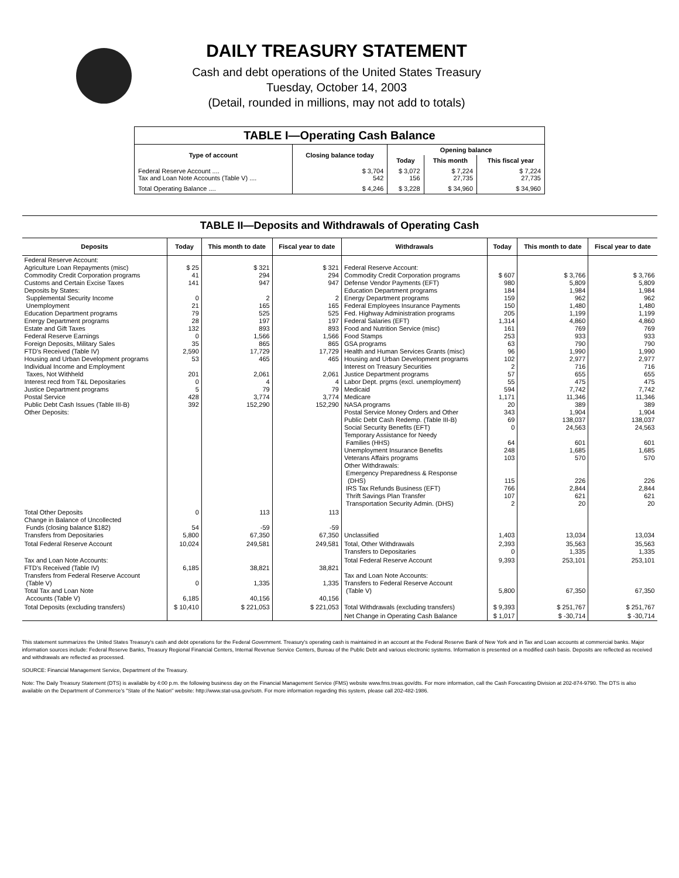DAILY TREASURY STATEMENT
Cash and debt operations of the United States Treasury
Tuesday, October 14, 2003
(Detail, rounded in millions, may not add to totals)
| TABLE I—Operating Cash Balance | | | | |
| Type of account | Closing balance today | Opening balance | | |
| | | Today | This month | This fiscal year |
| Federal Reserve Account .... Tax and Loan Note Accounts (Table V) .... | $ 3,704 542 | $ 3,072 156 | $ 7,224 27,735 | $ 7,224 27,735 |
| Total Operating Balance .... | $ 4,246 | $ 3,228 | $ 34,960 | $ 34,960 |
TABLE II—Deposits and Withdrawals of Operating Cash
| Deposits | Today | This month to date | Fiscal year to date | Withdrawals | Today | This month to date | Fiscal year to date |
| --- | --- | --- | --- | --- | --- | --- | --- |
| Federal Reserve Account: Agriculture Loan Repayments (misc) Commodity Credit Corporation programs Customs and Certain Excise Taxes Deposits by States: Supplemental Security Income Unemployment Education Department programs Energy Department programs Estate and Gift Taxes Federal Reserve Earnings Foreign Deposits, Military Sales FTD's Received (Table IV) Housing and Urban Development programs Individual Income and Employment Taxes, Not Withheld Interest recd from T&L Depositaries Justice Department programs Postal Service Public Debt Cash Issues (Table III-B) Other Deposits: | $ 25 41 141 0 21 79 28 132 0 35 2,590 53 201 0 5 428 392 | $ 321 294 947 2 165 525 197 893 1,566 865 17,729 465 2,061 4 79 3,774 152,290 | $ 321 294 947 2 165 525 197 893 1,566 865 17,729 465 2,061 4 79 3,774 152,290 | Federal Reserve Account: Commodity Credit Corporation programs Defense Vendor Payments (EFT) Education Department programs Energy Department programs Federal Employees Insurance Payments Fed. Highway Administration programs Federal Salaries (EFT) Food and Nutrition Service (misc) Food Stamps GSA programs Health and Human Services Grants (misc) Housing and Urban Development programs Interest on Treasury Securities Justice Department programs Labor Dept. prgms (excl. unemployment) Medicaid Medicare NASA programs Postal Service Money Orders and Other Public Debt Cash Redemp. (Table III-B) Social Security Benefits (EFT) Temporary Assistance for Needy Families (HHS) Unemployment Insurance Benefits Veterans Affairs programs Other Withdrawals: Emergency Preparedness & Response (DHS) IRS Tax Refunds Business (EFT) Thrift Savings Plan Transfer Transportation Security Admin. (DHS) | $ 607 980 184 159 150 205 1,314 161 253 63 96 102 2 57 55 594 1,171 20 343 69 0 64 248 103 115 766 107 2 | $ 3,766 5,809 1,984 962 1,480 1,199 4,860 769 933 790 1,990 2,977 716 655 475 7,742 11,346 389 1,904 138,037 24,563 601 1,685 570 226 2,844 621 20 | $ 3,766 5,809 1,984 962 1,480 1,199 4,860 769 933 790 1,990 2,977 716 655 475 7,742 11,346 389 1,904 138,037 24,563 601 1,685 570 226 2,844 621 20 |
| Total Other Deposits Change in Balance of Uncollected Funds (closing balance $182) Transfers from Depositaries | 0 54 5,800 | 113 -59 67,350 | 113 -59 67,350 | Unclassified | 1,403 | 13,034 | 13,034 |
| Total Federal Reserve Account | 10,024 | 249,581 | 249,581 | Total, Other Withdrawals Transfers to Depositaries | 2,393 0 | 35,563 1,335 | 35,563 1,335 |
| Tax and Loan Note Accounts: FTD's Received (Table IV) Transfers from Federal Reserve Account (Table V) Total Tax and Loan Note Accounts (Table V) | 6,185 0 6,185 | 38,821 1,335 40,156 | 38,821 1,335 40,156 | Total Federal Reserve Account Tax and Loan Note Accounts: Transfers to Federal Reserve Account (Table V) | 9,393 5,800 | 253,101 67,350 | 253,101 67,350 |
| Total Deposits (excluding transfers) | $ 10,410 | $ 221,053 | $ 221,053 | Total Withdrawals (excluding transfers) | $ 9,393 | $ 251,767 | $ 251,767 |
| | | | | Net Change in Operating Cash Balance | $ 1,017 | $ -30,714 | $ -30,714 |
This statement summarizes the United States Treasury's cash and debt operations for the Federal Government. Treasury's operating cash is maintained in an account at the Federal Reserve Bank of New York and in Tax and Loan accounts at commercial banks. Major information sources include: Federal Reserve Banks, Treasury Regional Financial Centers, Internal Revenue Service Centers, Bureau of the Public Debt and various electronic systems. Information is presented on a modified cash basis. Deposits are reflected as received and withdrawals are reflected as processed.
SOURCE: Financial Management Service, Department of the Treasury.
Note: The Daily Treasury Statement (DTS) is available by 4:00 p.m. the following business day on the Financial Management Service (FMS) website www.fms.treas.gov/dts. For more information, call the Cash Forecasting Division at 202-874-9790. The DTS is also available on the Department of Commerce's "State of the Nation" website: http://www.stat-usa.gov/sotn. For more information regarding this system, please call 202-482-1986.